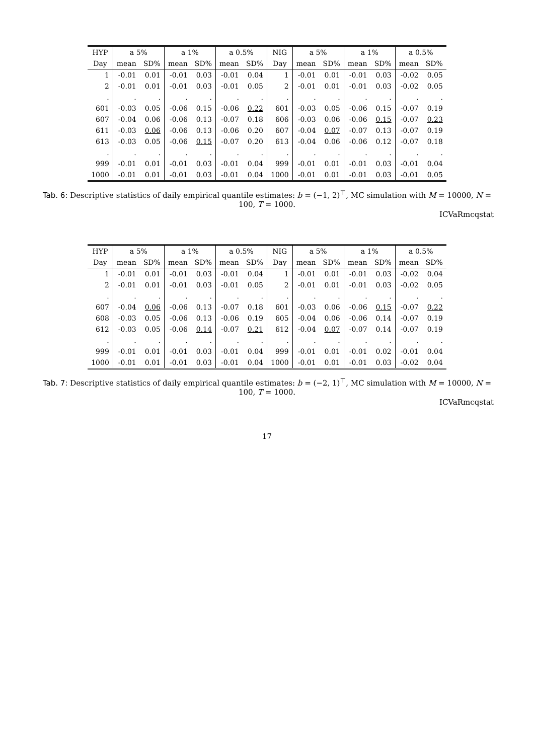| HYP | a 5% | | a 1% | | a 0.5% | | NIG | a 5% | | a 1% | | a 0.5% | |
| --- | --- | --- | --- | --- | --- | --- | --- | --- | --- | --- | --- | --- | --- |
| Day | mean | SD% | mean | SD% | mean | SD% | Day | mean | SD% | mean | SD% | mean | SD% |
| 1 | -0.01 | 0.01 | -0.01 | 0.03 | -0.01 | 0.04 | 1 | -0.01 | 0.01 | -0.01 | 0.03 | -0.02 | 0.05 |
| 2 | -0.01 | 0.01 | -0.01 | 0.03 | -0.01 | 0.05 | 2 | -0.01 | 0.01 | -0.01 | 0.03 | -0.02 | 0.05 |
| . | . | . | . | . | . | . | . | . | . | . | . | . | . |
| 601 | -0.03 | 0.05 | -0.06 | 0.15 | -0.06 | 0.22 | 601 | -0.03 | 0.05 | -0.06 | 0.15 | -0.07 | 0.19 |
| 607 | -0.04 | 0.06 | -0.06 | 0.13 | -0.07 | 0.18 | 606 | -0.03 | 0.06 | -0.06 | 0.15 | -0.07 | 0.23 |
| 611 | -0.03 | 0.06 | -0.06 | 0.13 | -0.06 | 0.20 | 607 | -0.04 | 0.07 | -0.07 | 0.13 | -0.07 | 0.19 |
| 613 | -0.03 | 0.05 | -0.06 | 0.15 | -0.07 | 0.20 | 613 | -0.04 | 0.06 | -0.06 | 0.12 | -0.07 | 0.18 |
| . | . | . | . | . | . | . | . | . | . | . | . | . | . |
| 999 | -0.01 | 0.01 | -0.01 | 0.03 | -0.01 | 0.04 | 999 | -0.01 | 0.01 | -0.01 | 0.03 | -0.01 | 0.04 |
| 1000 | -0.01 | 0.01 | -0.01 | 0.03 | -0.01 | 0.04 | 1000 | -0.01 | 0.01 | -0.01 | 0.03 | -0.01 | 0.05 |
Tab. 6: Descriptive statistics of daily empirical quantile estimates: b = (−1, 2)<sup>⊤</sup>, MC simulation with M = 10000, N = 100, T = 1000.
ICVaRmcqstat
| HYP | a 5% | | a 1% | | a 0.5% | | NIG | a 5% | | a 1% | | a 0.5% | |
| --- | --- | --- | --- | --- | --- | --- | --- | --- | --- | --- | --- | --- | --- |
| Day | mean | SD% | mean | SD% | mean | SD% | Day | mean | SD% | mean | SD% | mean | SD% |
| 1 | -0.01 | 0.01 | -0.01 | 0.03 | -0.01 | 0.04 | 1 | -0.01 | 0.01 | -0.01 | 0.03 | -0.02 | 0.04 |
| 2 | -0.01 | 0.01 | -0.01 | 0.03 | -0.01 | 0.05 | 2 | -0.01 | 0.01 | -0.01 | 0.03 | -0.02 | 0.05 |
| . | . | . | . | . | . | . | . | . | . | . | . | . | . |
| 607 | -0.04 | 0.06 | -0.06 | 0.13 | -0.07 | 0.18 | 601 | -0.03 | 0.06 | -0.06 | 0.15 | -0.07 | 0.22 |
| 608 | -0.03 | 0.05 | -0.06 | 0.13 | -0.06 | 0.19 | 605 | -0.04 | 0.06 | -0.06 | 0.14 | -0.07 | 0.19 |
| 612 | -0.03 | 0.05 | -0.06 | 0.14 | -0.07 | 0.21 | 612 | -0.04 | 0.07 | -0.07 | 0.14 | -0.07 | 0.19 |
| . | . | . | . | . | . | . | . | . | . | . | . | . | . |
| 999 | -0.01 | 0.01 | -0.01 | 0.03 | -0.01 | 0.04 | 999 | -0.01 | 0.01 | -0.01 | 0.02 | -0.01 | 0.04 |
| 1000 | -0.01 | 0.01 | -0.01 | 0.03 | -0.01 | 0.04 | 1000 | -0.01 | 0.01 | -0.01 | 0.03 | -0.02 | 0.04 |
Tab. 7: Descriptive statistics of daily empirical quantile estimates: b = (−2, 1)<sup>⊤</sup>, MC simulation with M = 10000, N = 100, T = 1000.
ICVaRmcqstat
17